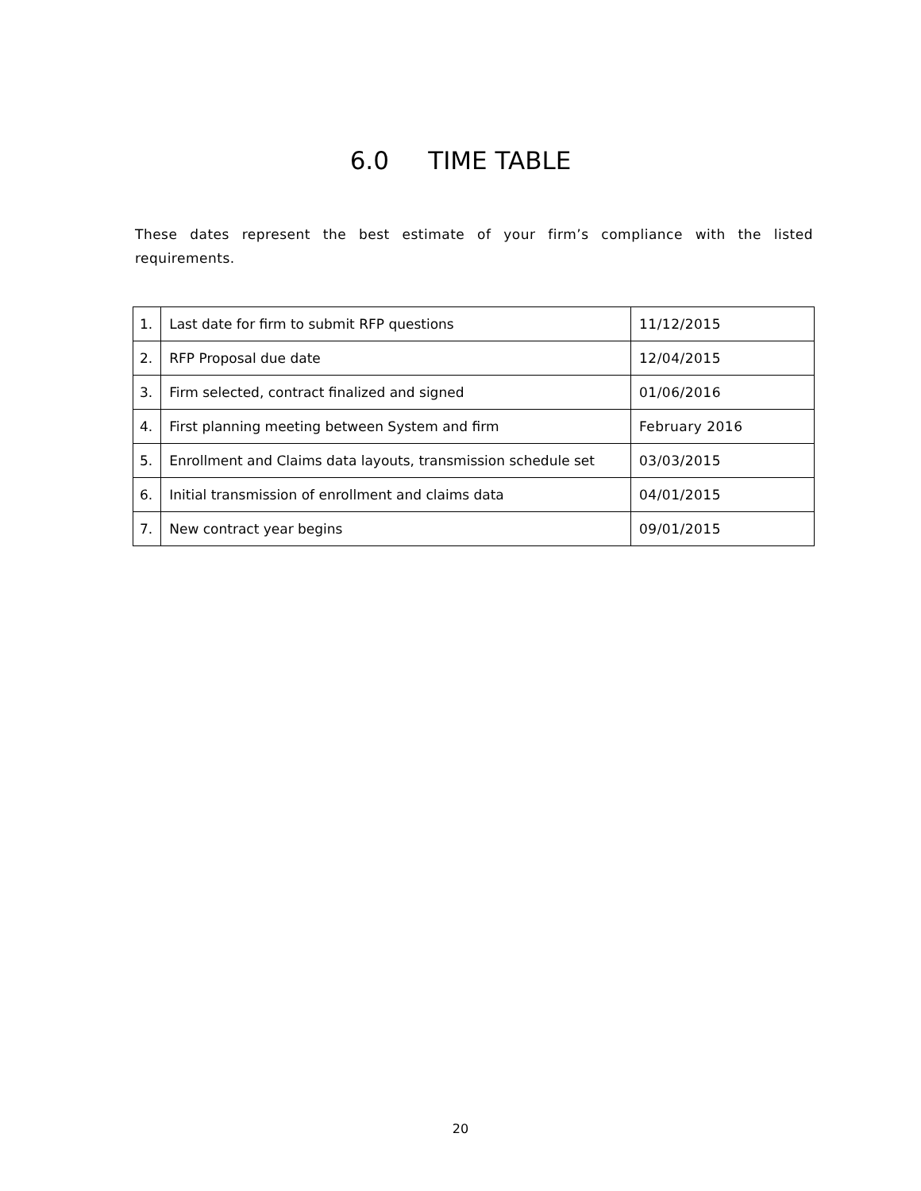6.0 TIME TABLE
These dates represent the best estimate of your firm’s compliance with the listed requirements.
| 1. | Last date for firm to submit RFP questions | 11/12/2015 |
| 2. | RFP Proposal due date | 12/04/2015 |
| 3. | Firm selected, contract finalized and signed | 01/06/2016 |
| 4. | First planning meeting between System and firm | February 2016 |
| 5. | Enrollment and Claims data layouts, transmission schedule set | 03/03/2015 |
| 6. | Initial transmission of enrollment and claims data | 04/01/2015 |
| 7. | New contract year begins | 09/01/2015 |
20